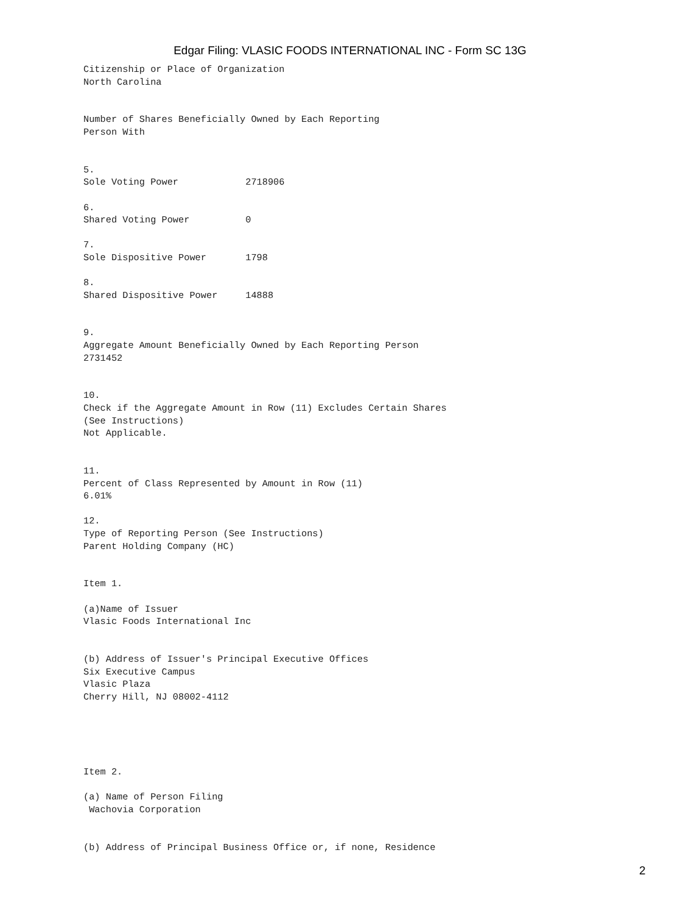Edgar Filing: VLASIC FOODS INTERNATIONAL INC - Form SC 13G
Citizenship or Place of Organization
North Carolina


Number of Shares Beneficially Owned by Each Reporting
Person With


5.
Sole Voting Power            2718906

6.
Shared Voting Power          0

7.
Sole Dispositive Power       1798

8.
Shared Dispositive Power     14888


9.
Aggregate Amount Beneficially Owned by Each Reporting Person
2731452


10.
Check if the Aggregate Amount in Row (11) Excludes Certain Shares
(See Instructions)
Not Applicable.


11.
Percent of Class Represented by Amount in Row (11)
6.01%

12.
Type of Reporting Person (See Instructions)
Parent Holding Company (HC)


Item 1.

(a)Name of Issuer
Vlasic Foods International Inc


(b) Address of Issuer's Principal Executive Offices
Six Executive Campus
Vlasic Plaza
Cherry Hill, NJ 08002-4112





Item 2.

(a) Name of Person Filing
 Wachovia Corporation


(b) Address of Principal Business Office or, if none, Residence
2